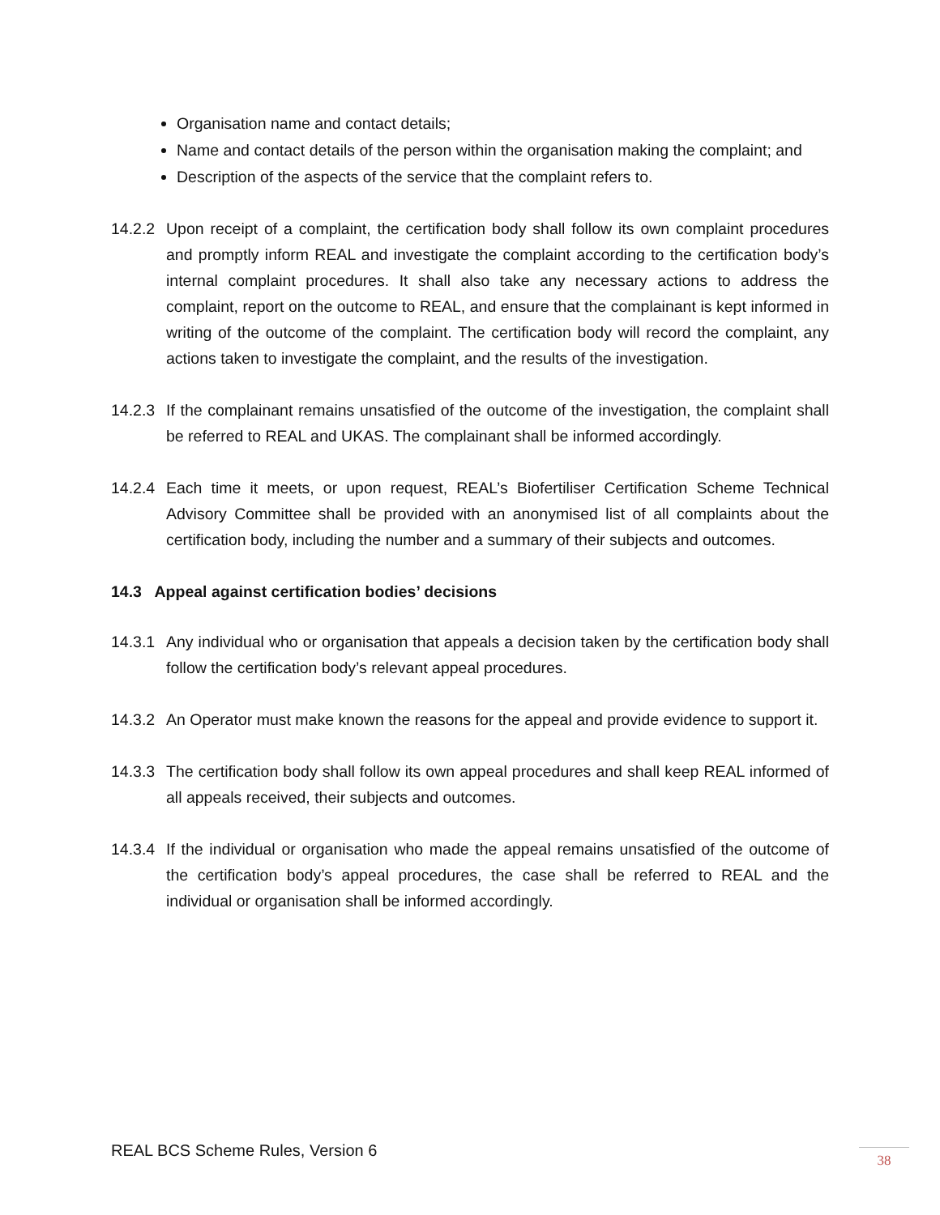Organisation name and contact details;
Name and contact details of the person within the organisation making the complaint; and
Description of the aspects of the service that the complaint refers to.
14.2.2
Upon receipt of a complaint, the certification body shall follow its own complaint procedures and promptly inform REAL and investigate the complaint according to the certification body’s internal complaint procedures. It shall also take any necessary actions to address the complaint, report on the outcome to REAL, and ensure that the complainant is kept informed in writing of the outcome of the complaint. The certification body will record the complaint, any actions taken to investigate the complaint, and the results of the investigation.
14.2.3
If the complainant remains unsatisfied of the outcome of the investigation, the complaint shall be referred to REAL and UKAS. The complainant shall be informed accordingly.
14.2.4
Each time it meets, or upon request, REAL’s Biofertiliser Certification Scheme Technical Advisory Committee shall be provided with an anonymised list of all complaints about the certification body, including the number and a summary of their subjects and outcomes.
14.3 Appeal against certification bodies’ decisions
14.3.1
Any individual who or organisation that appeals a decision taken by the certification body shall follow the certification body’s relevant appeal procedures.
14.3.2
An Operator must make known the reasons for the appeal and provide evidence to support it.
14.3.3
The certification body shall follow its own appeal procedures and shall keep REAL informed of all appeals received, their subjects and outcomes.
14.3.4
If the individual or organisation who made the appeal remains unsatisfied of the outcome of the certification body’s appeal procedures, the case shall be referred to REAL and the individual or organisation shall be informed accordingly.
REAL BCS Scheme Rules, Version 6
38